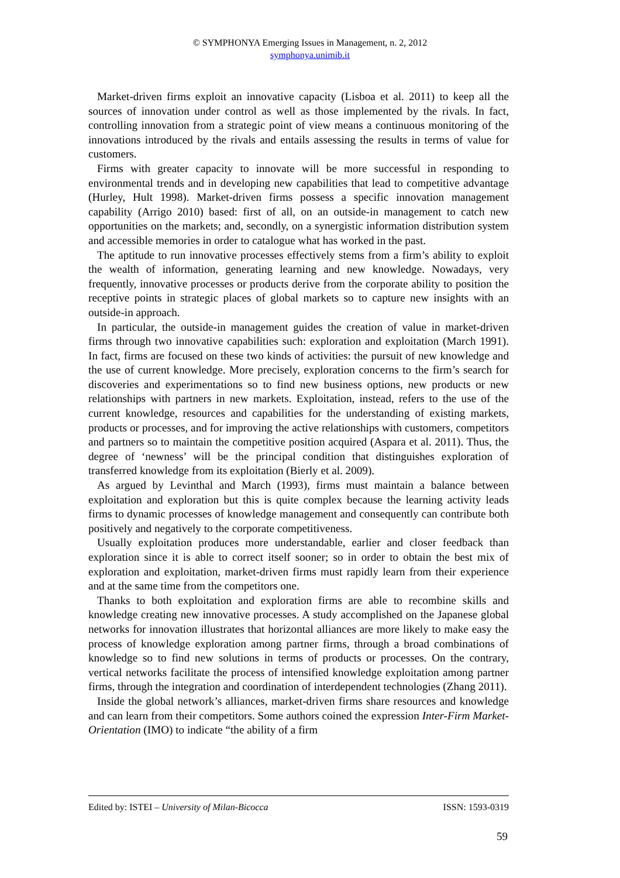© SYMPHONYA Emerging Issues in Management, n. 2, 2012
symphonya.unimib.it
Market-driven firms exploit an innovative capacity (Lisboa et al. 2011) to keep all the sources of innovation under control as well as those implemented by the rivals. In fact, controlling innovation from a strategic point of view means a continuous monitoring of the innovations introduced by the rivals and entails assessing the results in terms of value for customers.
Firms with greater capacity to innovate will be more successful in responding to environmental trends and in developing new capabilities that lead to competitive advantage (Hurley, Hult 1998). Market-driven firms possess a specific innovation management capability (Arrigo 2010) based: first of all, on an outside-in management to catch new opportunities on the markets; and, secondly, on a synergistic information distribution system and accessible memories in order to catalogue what has worked in the past.
The aptitude to run innovative processes effectively stems from a firm’s ability to exploit the wealth of information, generating learning and new knowledge. Nowadays, very frequently, innovative processes or products derive from the corporate ability to position the receptive points in strategic places of global markets so to capture new insights with an outside-in approach.
In particular, the outside-in management guides the creation of value in market-driven firms through two innovative capabilities such: exploration and exploitation (March 1991). In fact, firms are focused on these two kinds of activities: the pursuit of new knowledge and the use of current knowledge. More precisely, exploration concerns to the firm’s search for discoveries and experimentations so to find new business options, new products or new relationships with partners in new markets. Exploitation, instead, refers to the use of the current knowledge, resources and capabilities for the understanding of existing markets, products or processes, and for improving the active relationships with customers, competitors and partners so to maintain the competitive position acquired (Aspara et al. 2011). Thus, the degree of ‘newness’ will be the principal condition that distinguishes exploration of transferred knowledge from its exploitation (Bierly et al. 2009).
As argued by Levinthal and March (1993), firms must maintain a balance between exploitation and exploration but this is quite complex because the learning activity leads firms to dynamic processes of knowledge management and consequently can contribute both positively and negatively to the corporate competitiveness.
Usually exploitation produces more understandable, earlier and closer feedback than exploration since it is able to correct itself sooner; so in order to obtain the best mix of exploration and exploitation, market-driven firms must rapidly learn from their experience and at the same time from the competitors one.
Thanks to both exploitation and exploration firms are able to recombine skills and knowledge creating new innovative processes. A study accomplished on the Japanese global networks for innovation illustrates that horizontal alliances are more likely to make easy the process of knowledge exploration among partner firms, through a broad combinations of knowledge so to find new solutions in terms of products or processes. On the contrary, vertical networks facilitate the process of intensified knowledge exploitation among partner firms, through the integration and coordination of interdependent technologies (Zhang 2011).
Inside the global network’s alliances, market-driven firms share resources and knowledge and can learn from their competitors. Some authors coined the expression Inter-Firm Market-Orientation (IMO) to indicate “the ability of a firm
Edited by: ISTEI – University of Milan-Bicocca ISSN: 1593-0319
59